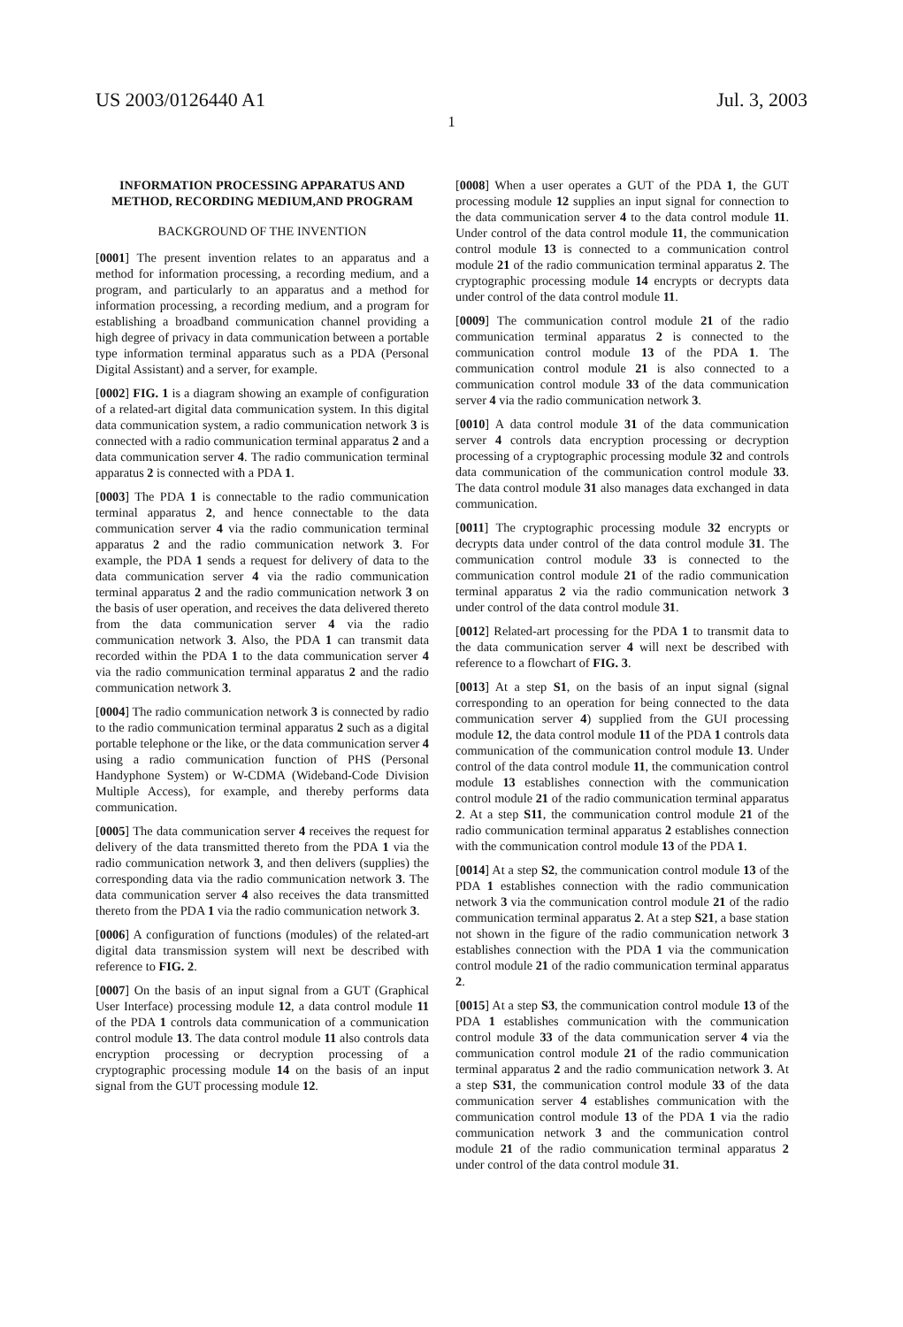US 2003/0126440 A1 Jul. 3, 2003
1
INFORMATION PROCESSING APPARATUS AND METHOD, RECORDING MEDIUM,AND PROGRAM
BACKGROUND OF THE INVENTION
[0001] The present invention relates to an apparatus and a method for information processing, a recording medium, and a program, and particularly to an apparatus and a method for information processing, a recording medium, and a program for establishing a broadband communication channel providing a high degree of privacy in data communication between a portable type information terminal apparatus such as a PDA (Personal Digital Assistant) and a server, for example.
[0002] FIG. 1 is a diagram showing an example of configuration of a related-art digital data communication system. In this digital data communication system, a radio communication network 3 is connected with a radio communication terminal apparatus 2 and a data communication server 4. The radio communication terminal apparatus 2 is connected with a PDA 1.
[0003] The PDA 1 is connectable to the radio communication terminal apparatus 2, and hence connectable to the data communication server 4 via the radio communication terminal apparatus 2 and the radio communication network 3. For example, the PDA 1 sends a request for delivery of data to the data communication server 4 via the radio communication terminal apparatus 2 and the radio communication network 3 on the basis of user operation, and receives the data delivered thereto from the data communication server 4 via the radio communication network 3. Also, the PDA 1 can transmit data recorded within the PDA 1 to the data communication server 4 via the radio communication terminal apparatus 2 and the radio communication network 3.
[0004] The radio communication network 3 is connected by radio to the radio communication terminal apparatus 2 such as a digital portable telephone or the like, or the data communication server 4 using a radio communication function of PHS (Personal Handyphone System) or W-CDMA (Wideband-Code Division Multiple Access), for example, and thereby performs data communication.
[0005] The data communication server 4 receives the request for delivery of the data transmitted thereto from the PDA 1 via the radio communication network 3, and then delivers (supplies) the corresponding data via the radio communication network 3. The data communication server 4 also receives the data transmitted thereto from the PDA 1 via the radio communication network 3.
[0006] A configuration of functions (modules) of the related-art digital data transmission system will next be described with reference to FIG. 2.
[0007] On the basis of an input signal from a GUT (Graphical User Interface) processing module 12, a data control module 11 of the PDA 1 controls data communication of a communication control module 13. The data control module 11 also controls data encryption processing or decryption processing of a cryptographic processing module 14 on the basis of an input signal from the GUT processing module 12.
[0008] When a user operates a GUT of the PDA 1, the GUT processing module 12 supplies an input signal for connection to the data communication server 4 to the data control module 11. Under control of the data control module 11, the communication control module 13 is connected to a communication control module 21 of the radio communication terminal apparatus 2. The cryptographic processing module 14 encrypts or decrypts data under control of the data control module 11.
[0009] The communication control module 21 of the radio communication terminal apparatus 2 is connected to the communication control module 13 of the PDA 1. The communication control module 21 is also connected to a communication control module 33 of the data communication server 4 via the radio communication network 3.
[0010] A data control module 31 of the data communication server 4 controls data encryption processing or decryption processing of a cryptographic processing module 32 and controls data communication of the communication control module 33. The data control module 31 also manages data exchanged in data communication.
[0011] The cryptographic processing module 32 encrypts or decrypts data under control of the data control module 31. The communication control module 33 is connected to the communication control module 21 of the radio communication terminal apparatus 2 via the radio communication network 3 under control of the data control module 31.
[0012] Related-art processing for the PDA 1 to transmit data to the data communication server 4 will next be described with reference to a flowchart of FIG. 3.
[0013] At a step S1, on the basis of an input signal (signal corresponding to an operation for being connected to the data communication server 4) supplied from the GUI processing module 12, the data control module 11 of the PDA 1 controls data communication of the communication control module 13. Under control of the data control module 11, the communication control module 13 establishes connection with the communication control module 21 of the radio communication terminal apparatus 2. At a step S11, the communication control module 21 of the radio communication terminal apparatus 2 establishes connection with the communication control module 13 of the PDA 1.
[0014] At a step S2, the communication control module 13 of the PDA 1 establishes connection with the radio communication network 3 via the communication control module 21 of the radio communication terminal apparatus 2. At a step S21, a base station not shown in the figure of the radio communication network 3 establishes connection with the PDA 1 via the communication control module 21 of the radio communication terminal apparatus 2.
[0015] At a step S3, the communication control module 13 of the PDA 1 establishes communication with the communication control module 33 of the data communication server 4 via the communication control module 21 of the radio communication terminal apparatus 2 and the radio communication network 3. At a step S31, the communication control module 33 of the data communication server 4 establishes communication with the communication control module 13 of the PDA 1 via the radio communication network 3 and the communication control module 21 of the radio communication terminal apparatus 2 under control of the data control module 31.